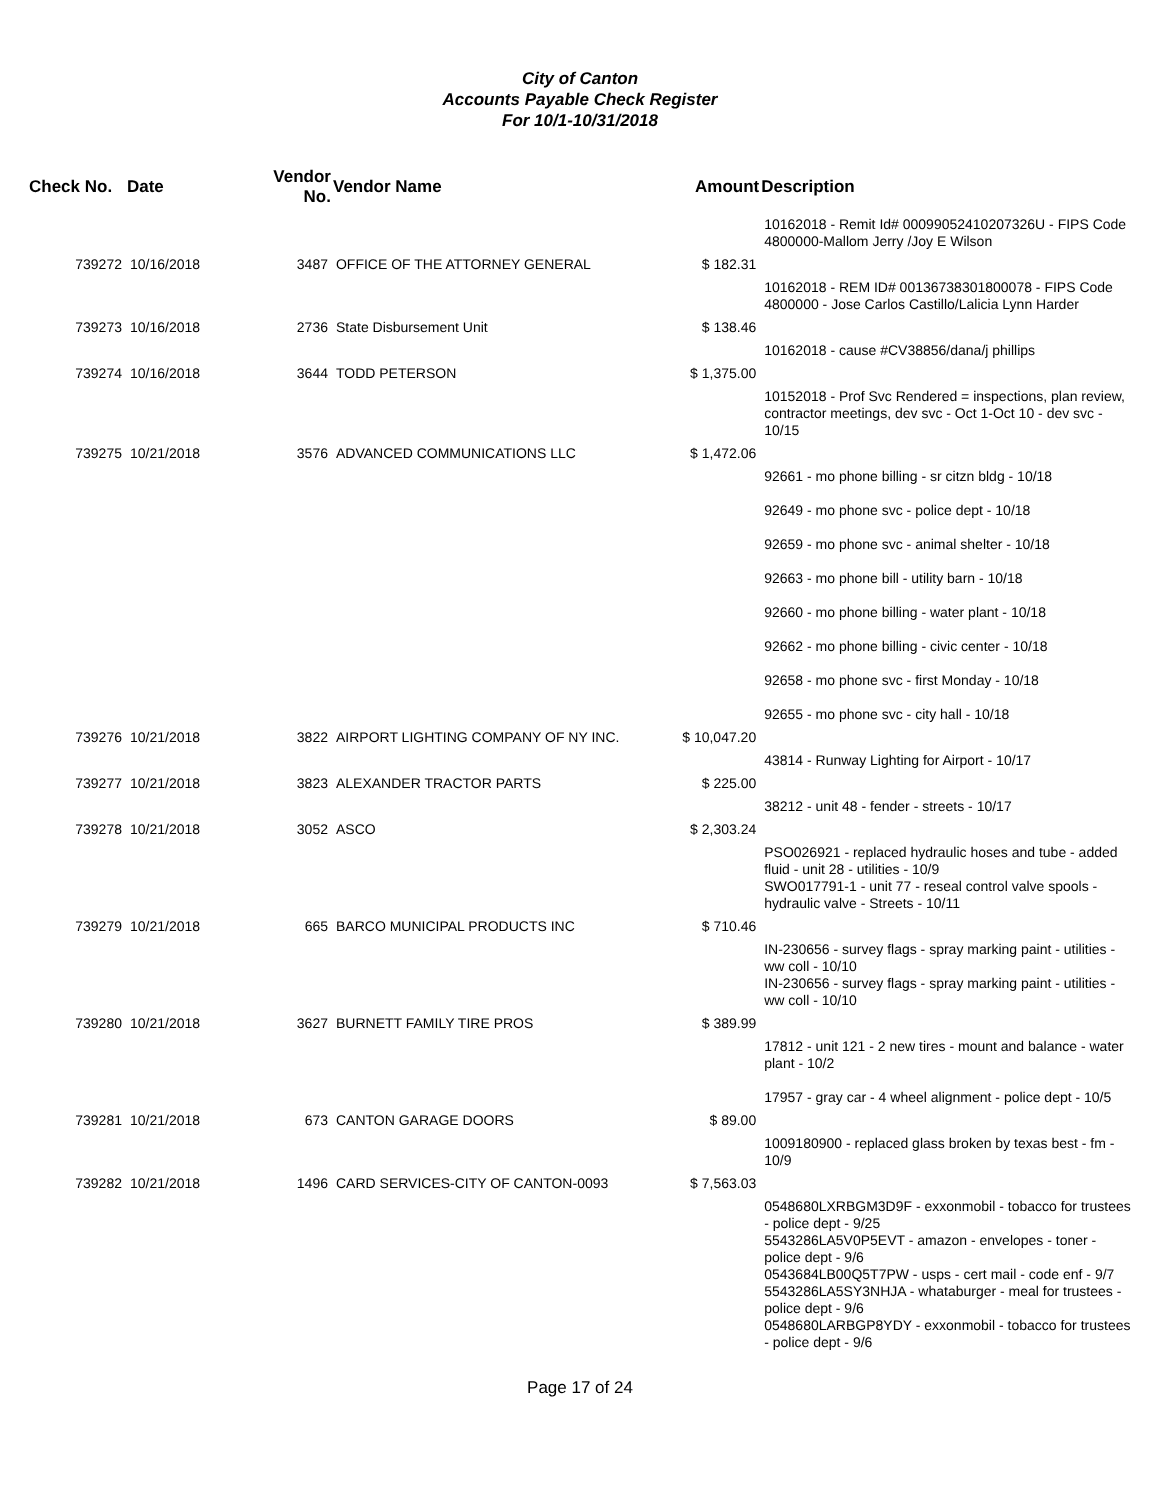City of Canton
Accounts Payable Check Register
For 10/1-10/31/2018
| Check No. | Date | Vendor No. | Vendor Name | Amount | Description |
| --- | --- | --- | --- | --- | --- |
| | | | | | 10162018 - Remit Id# 00099052410207326U - FIPS Code 4800000-Mallom Jerry /Joy E Wilson |
| 739272 | 10/16/2018 | 3487 | OFFICE OF THE ATTORNEY GENERAL | $ 182.31 | |
| | | | | | 10162018 - REM ID# 00136738301800078 - FIPS Code 4800000 - Jose Carlos Castillo/Lalicia Lynn Harder |
| 739273 | 10/16/2018 | 2736 | State Disbursement Unit | $ 138.46 | |
| | | | | | 10162018 - cause #CV38856/dana/j phillips |
| 739274 | 10/16/2018 | 3644 | TODD PETERSON | $ 1,375.00 | |
| | | | | | 10152018 - Prof Svc Rendered = inspections, plan review, contractor meetings, dev svc - Oct 1-Oct 10 - dev svc - 10/15 |
| 739275 | 10/21/2018 | 3576 | ADVANCED COMMUNICATIONS LLC | $ 1,472.06 | |
| | | | | | 92661 - mo phone billing - sr citzn bldg - 10/18 92649 - mo phone svc - police dept - 10/18 92659 - mo phone svc - animal shelter - 10/18 92663 - mo phone bill - utility barn - 10/18 92660 - mo phone billing - water plant - 10/18 92662 - mo phone billing - civic center - 10/18 92658 - mo phone svc - first Monday - 10/18 92655 - mo phone svc - city hall - 10/18 |
| 739276 | 10/21/2018 | 3822 | AIRPORT LIGHTING COMPANY OF NY INC. | $ 10,047.20 | |
| | | | | | 43814 - Runway Lighting for Airport - 10/17 |
| 739277 | 10/21/2018 | 3823 | ALEXANDER TRACTOR PARTS | $ 225.00 | |
| | | | | | 38212 - unit 48 - fender - streets - 10/17 |
| 739278 | 10/21/2018 | 3052 | ASCO | $ 2,303.24 | |
| | | | | | PSO026921 - replaced hydraulic hoses and tube - added fluid - unit 28 - utilities - 10/9 SWO017791-1 - unit 77 - reseal control valve spools - hydraulic valve - Streets - 10/11 |
| 739279 | 10/21/2018 | 665 | BARCO MUNICIPAL PRODUCTS INC | $ 710.46 | |
| | | | | | IN-230656 - survey flags - spray marking paint - utilities - ww coll - 10/10 IN-230656 - survey flags - spray marking paint - utilities - ww coll - 10/10 |
| 739280 | 10/21/2018 | 3627 | BURNETT FAMILY TIRE PROS | $ 389.99 | |
| | | | | | 17812 - unit 121 - 2 new tires - mount and balance - water plant - 10/2 17957 - gray car - 4 wheel alignment - police dept - 10/5 |
| 739281 | 10/21/2018 | 673 | CANTON GARAGE DOORS | $ 89.00 | |
| | | | | | 1009180900 - replaced glass broken by texas best - fm - 10/9 |
| 739282 | 10/21/2018 | 1496 | CARD SERVICES-CITY OF CANTON-0093 | $ 7,563.03 | |
| | | | | | 0548680LXRBGM3D9F - exxonmobil - tobacco for trustees - police dept - 9/25 5543286LA5V0P5EVT - amazon - envelopes - toner - police dept - 9/6 0543684LB00Q5T7PW - usps - cert mail - code enf - 9/7 5543286LA5SY3NHJA - whataburger - meal for trustees - police dept - 9/6 0548680LARBGP8YDY - exxonmobil - tobacco for trustees - police dept - 9/6 |
Page 17 of 24